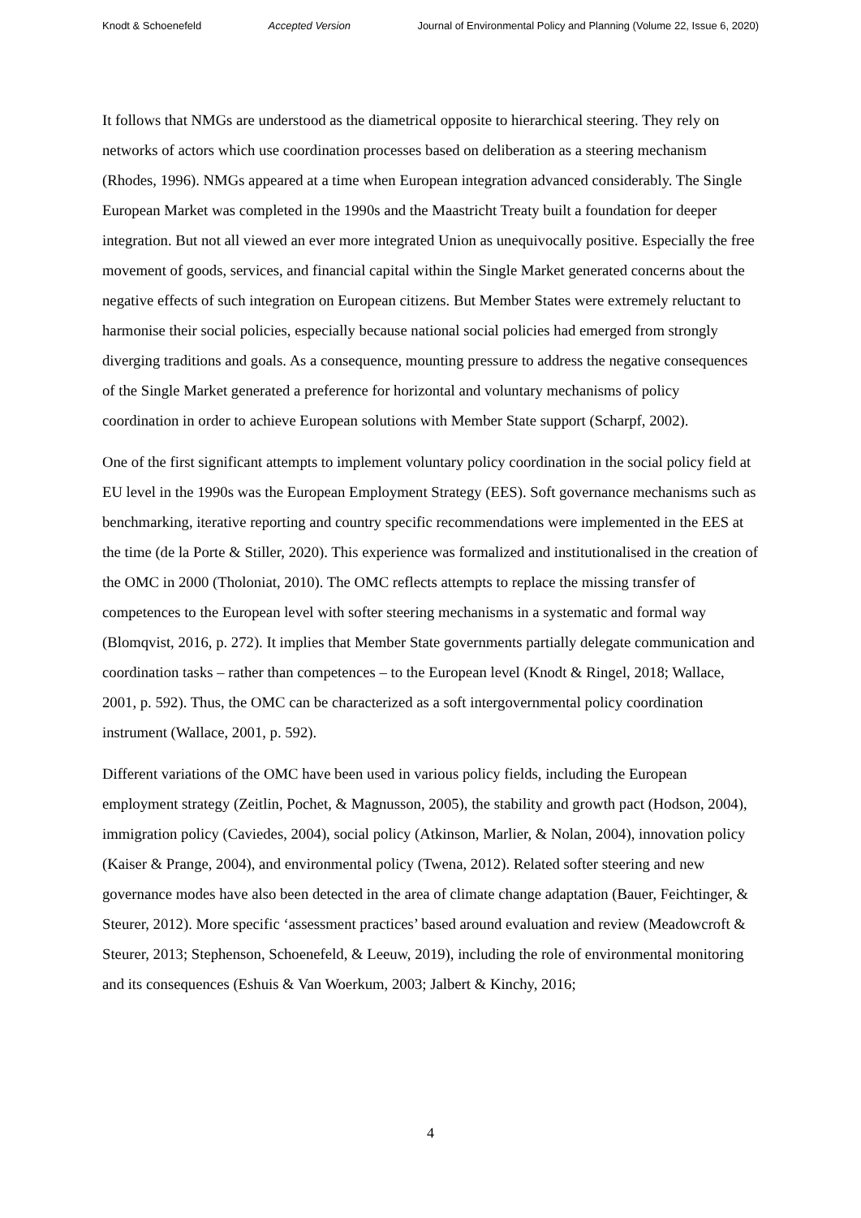Knodt & Schoenefeld Accepted Version Journal of Environmental Policy and Planning (Volume 22, Issue 6, 2020)
It follows that NMGs are understood as the diametrical opposite to hierarchical steering. They rely on networks of actors which use coordination processes based on deliberation as a steering mechanism (Rhodes, 1996). NMGs appeared at a time when European integration advanced considerably. The Single European Market was completed in the 1990s and the Maastricht Treaty built a foundation for deeper integration. But not all viewed an ever more integrated Union as unequivocally positive. Especially the free movement of goods, services, and financial capital within the Single Market generated concerns about the negative effects of such integration on European citizens. But Member States were extremely reluctant to harmonise their social policies, especially because national social policies had emerged from strongly diverging traditions and goals. As a consequence, mounting pressure to address the negative consequences of the Single Market generated a preference for horizontal and voluntary mechanisms of policy coordination in order to achieve European solutions with Member State support (Scharpf, 2002).
One of the first significant attempts to implement voluntary policy coordination in the social policy field at EU level in the 1990s was the European Employment Strategy (EES). Soft governance mechanisms such as benchmarking, iterative reporting and country specific recommendations were implemented in the EES at the time (de la Porte & Stiller, 2020). This experience was formalized and institutionalised in the creation of the OMC in 2000 (Tholoniat, 2010). The OMC reflects attempts to replace the missing transfer of competences to the European level with softer steering mechanisms in a systematic and formal way (Blomqvist, 2016, p. 272). It implies that Member State governments partially delegate communication and coordination tasks – rather than competences – to the European level (Knodt & Ringel, 2018; Wallace, 2001, p. 592). Thus, the OMC can be characterized as a soft intergovernmental policy coordination instrument (Wallace, 2001, p. 592).
Different variations of the OMC have been used in various policy fields, including the European employment strategy (Zeitlin, Pochet, & Magnusson, 2005), the stability and growth pact (Hodson, 2004), immigration policy (Caviedes, 2004), social policy (Atkinson, Marlier, & Nolan, 2004), innovation policy (Kaiser & Prange, 2004), and environmental policy (Twena, 2012). Related softer steering and new governance modes have also been detected in the area of climate change adaptation (Bauer, Feichtinger, & Steurer, 2012). More specific ‘assessment practices’ based around evaluation and review (Meadowcroft & Steurer, 2013; Stephenson, Schoenefeld, & Leeuw, 2019), including the role of environmental monitoring and its consequences (Eshuis & Van Woerkum, 2003; Jalbert & Kinchy, 2016;
4